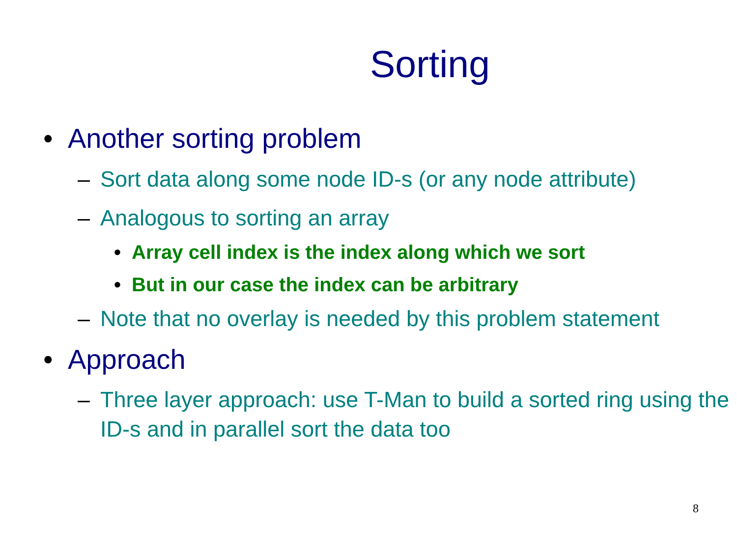Sorting
• Another sorting problem
– Sort data along some node ID-s (or any node attribute)
– Analogous to sorting an array
• Array cell index is the index along which we sort
• But in our case the index can be arbitrary
– Note that no overlay is needed by this problem statement
• Approach
– Three layer approach: use T-Man to build a sorted ring using the ID-s and in parallel sort the data too
8